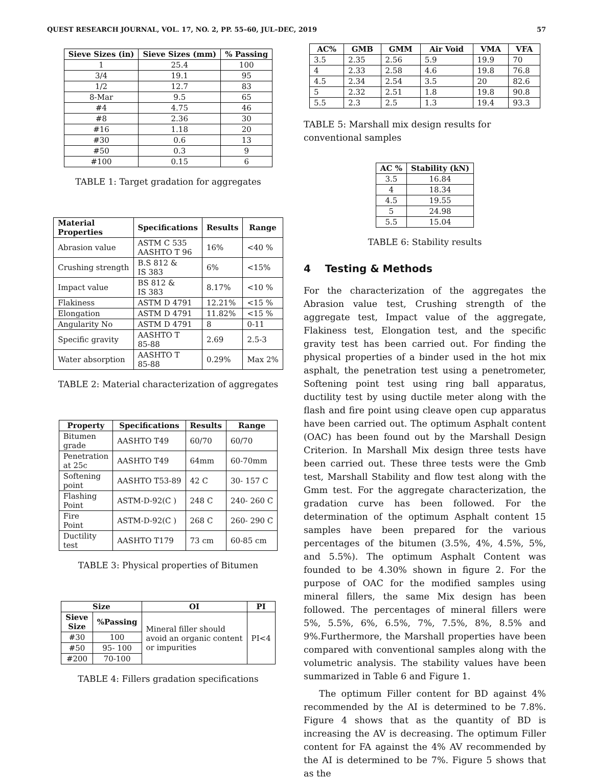QUEST RESEARCH JOURNAL, VOL. 17, NO. 2, PP. 55–60, JUL–DEC, 2019 57
| Sieve Sizes (in) | Sieve Sizes (mm) | % Passing |
| --- | --- | --- |
| 1 | 25.4 | 100 |
| 3/4 | 19.1 | 95 |
| 1/2 | 12.7 | 83 |
| 8-Mar | 9.5 | 65 |
| #4 | 4.75 | 46 |
| #8 | 2.36 | 30 |
| #16 | 1.18 | 20 |
| #30 | 0.6 | 13 |
| #50 | 0.3 | 9 |
| #100 | 0.15 | 6 |
TABLE 1: Target gradation for aggregates
| Material Properties | Specifications | Results | Range |
| --- | --- | --- | --- |
| Abrasion value | ASTM C 535 AASHTO T 96 | 16% | <40 % |
| Crushing strength | B.S 812 & IS 383 | 6% | <15% |
| Impact value | BS 812 & IS 383 | 8.17% | <10 % |
| Flakiness | ASTM D 4791 | 12.21% | <15 % |
| Elongation | ASTM D 4791 | 11.82% | <15 % |
| Angularity No | ASTM D 4791 | 8 | 0-11 |
| Specific gravity | AASHTO T 85-88 | 2.69 | 2.5-3 |
| Water absorption | AASHTO T 85-88 | 0.29% | Max 2% |
TABLE 2: Material characterization of aggregates
| Property | Specifications | Results | Range |
| --- | --- | --- | --- |
| Bitumen grade | AASHTO T49 | 60/70 | 60/70 |
| Penetration at 25c | AASHTO T49 | 64mm | 60-70mm |
| Softening point | AASHTO T53-89 | 42 C | 30- 157 C |
| Flashing Point | ASTM-D-92(C ) | 248 C | 240- 260 C |
| Fire Point | ASTM-D-92(C ) | 268 C | 260- 290 C |
| Ductility test | AASHTO T179 | 73 cm | 60-85 cm |
TABLE 3: Physical properties of Bitumen
| Size | | OI | PI |
| --- | --- | --- | --- |
| Sieve Size | %Passing | Mineral filler should avoid an organic content or impurities | PI<4 |
| #30 | 100 | | |
| #50 | 95- 100 | | |
| #200 | 70-100 | | |
TABLE 4: Fillers gradation specifications
| AC% | GMB | GMM | Air Void | VMA | VFA |
| --- | --- | --- | --- | --- | --- |
| 3.5 | 2.35 | 2.56 | 5.9 | 19.9 | 70 |
| 4 | 2.33 | 2.58 | 4.6 | 19.8 | 76.8 |
| 4.5 | 2.34 | 2.54 | 3.5 | 20 | 82.6 |
| 5 | 2.32 | 2.51 | 1.8 | 19.8 | 90.8 |
| 5.5 | 2.3 | 2.5 | 1.3 | 19.4 | 93.3 |
TABLE 5: Marshall mix design results for conventional samples
| AC % | Stability (kN) |
| --- | --- |
| 3.5 | 16.84 |
| 4 | 18.34 |
| 4.5 | 19.55 |
| 5 | 24.98 |
| 5.5 | 15.04 |
TABLE 6: Stability results
4 Testing & Methods
For the characterization of the aggregates the Abrasion value test, Crushing strength of the aggregate test, Impact value of the aggregate, Flakiness test, Elongation test, and the specific gravity test has been carried out. For finding the physical properties of a binder used in the hot mix asphalt, the penetration test using a penetrometer, Softening point test using ring ball apparatus, ductility test by using ductile meter along with the flash and fire point using cleave open cup apparatus have been carried out. The optimum Asphalt content (OAC) has been found out by the Marshall Design Criterion. In Marshall Mix design three tests have been carried out. These three tests were the Gmb test, Marshall Stability and flow test along with the Gmm test. For the aggregate characterization, the gradation curve has been followed. For the determination of the optimum Asphalt content 15 samples have been prepared for the various percentages of the bitumen (3.5%, 4%, 4.5%, 5%, and 5.5%). The optimum Asphalt Content was founded to be 4.30% shown in figure 2. For the purpose of OAC for the modified samples using mineral fillers, the same Mix design has been followed. The percentages of mineral fillers were 5%, 5.5%, 6%, 6.5%, 7%, 7.5%, 8%, 8.5% and 9%.Furthermore, the Marshall properties have been compared with conventional samples along with the volumetric analysis. The stability values have been summarized in Table 6 and Figure 1.
The optimum Filler content for BD against 4% recommended by the AI is determined to be 7.8%. Figure 4 shows that as the quantity of BD is increasing the AV is decreasing. The optimum Filler content for FA against the 4% AV recommended by the AI is determined to be 7%. Figure 5 shows that as the